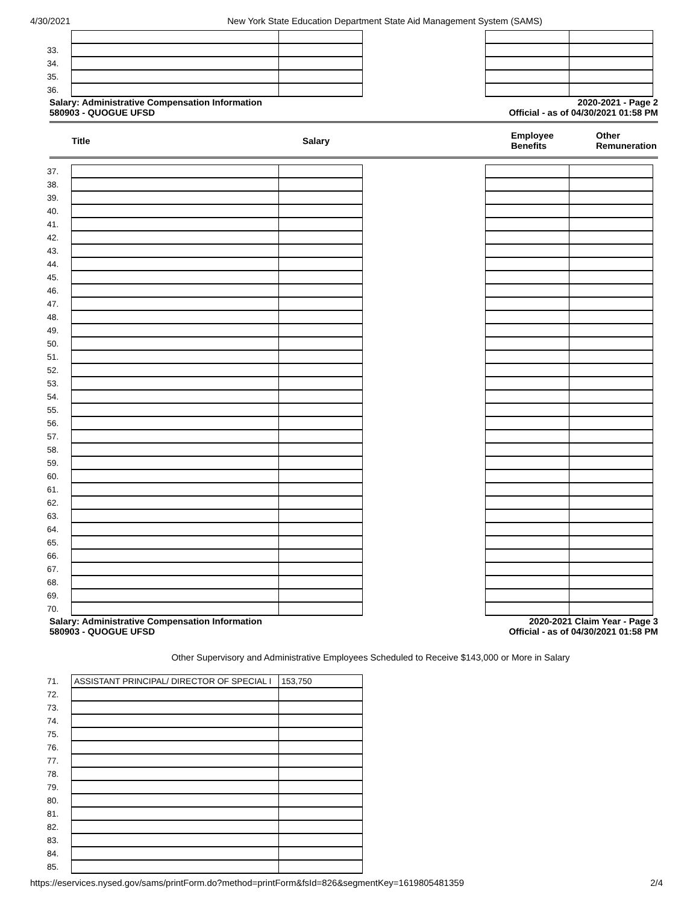4/30/2021 New York State Education Department State Aid Management System (SAMS)
| 33. | | | | | |
| 34. | | | | | |
| 35. | | | | | |
| 36. | | | | | |
Salary: Administrative Compensation Information
580903 - QUOGUE UFSD
2020-2021 - Page 2
Official - as of 04/30/2021 01:58 PM
Title Salary
Employee
Benefits
Other
Remuneration
| 37. | | | | | |
| 38. | | | | | |
| 39. | | | | | |
| 40. | | | | | |
| 41. | | | | | |
| 42. | | | | | |
| 43. | | | | | |
| 44. | | | | | |
| 45. | | | | | |
| 46. | | | | | |
| 47. | | | | | |
| 48. | | | | | |
| 49. | | | | | |
| 50. | | | | | |
| 51. | | | | | |
| 52. | | | | | |
| 53. | | | | | |
| 54. | | | | | |
| 55. | | | | | |
| 56. | | | | | |
| 57. | | | | | |
| 58. | | | | | |
| 59. | | | | | |
| 60. | | | | | |
| 61. | | | | | |
| 62. | | | | | |
| 63. | | | | | |
| 64. | | | | | |
| 65. | | | | | |
| 66. | | | | | |
| 67. | | | | | |
| 68. | | | | | |
| 69. | | | | | |
| 70. | | | | | |
Salary: Administrative Compensation Information
580903 - QUOGUE UFSD
2020-2021 Claim Year - Page 3
Official - as of 04/30/2021 01:58 PM
Other Supervisory and Administrative Employees Scheduled to Receive $143,000 or More in Salary
| 71. | ASSISTANT PRINCIPAL/ DIRECTOR OF SPECIAL I | 153,750 |
| 72. | | |
| 73. | | |
| 74. | | |
| 75. | | |
| 76. | | |
| 77. | | |
| 78. | | |
| 79. | | |
| 80. | | |
| 81. | | |
| 82. | | |
| 83. | | |
| 84. | | |
| 85. | | |
https://eservices.nysed.gov/sams/printForm.do?method=printForm&fsId=826&segmentKey=1619805481359 2/4